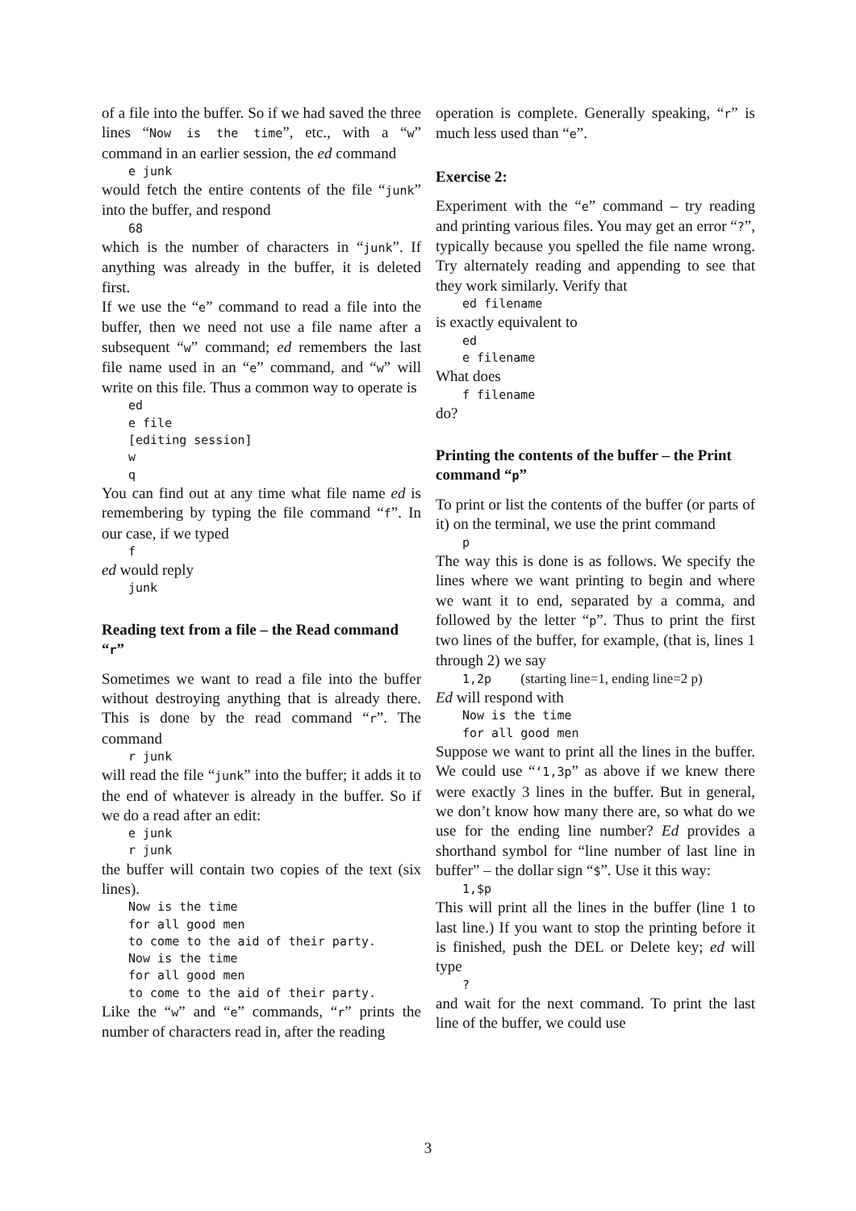of a file into the buffer. So if we had saved the three lines “Now is the time”, etc., with a “w” command in an earlier session, the ed command
e junk
would fetch the entire contents of the file “junk” into the buffer, and respond
68
which is the number of characters in “junk”. If anything was already in the buffer, it is deleted first.
If we use the “e” command to read a file into the buffer, then we need not use a file name after a subsequent “w” command; ed remembers the last file name used in an “e” command, and “w” will write on this file. Thus a common way to operate is
ed e file [editing session] w q
You can find out at any time what file name ed is remembering by typing the file command “f”. In our case, if we typed
f
ed would reply
junk
Reading text from a file – the Read command “r”
Sometimes we want to read a file into the buffer without destroying anything that is already there. This is done by the read command “r”. The command
r junk
will read the file “junk” into the buffer; it adds it to the end of whatever is already in the buffer. So if we do a read after an edit:
e junk r junk
the buffer will contain two copies of the text (six lines).
Now is the time for all good men to come to the aid of their party. Now is the time for all good men to come to the aid of their party.
Like the “w” and “e” commands, “r” prints the number of characters read in, after the reading
operation is complete. Generally speaking, “r” is much less used than “e”.
Exercise 2:
Experiment with the “e” command – try reading and printing various files. You may get an error “?”, typically because you spelled the file name wrong. Try alternately reading and appending to see that they work similarly. Verify that
ed filename
is exactly equivalent to
ed e filename
What does
f filename
do?
Printing the contents of the buffer – the Print command “p”
To print or list the contents of the buffer (or parts of it) on the terminal, we use the print command
p
The way this is done is as follows. We specify the lines where we want printing to begin and where we want it to end, separated by a comma, and followed by the letter “p”. Thus to print the first two lines of the buffer, for example, (that is, lines 1 through 2) we say
1,2p (starting line=1, ending line=2 p)
Ed will respond with
Now is the time for all good men
Suppose we want to print all the lines in the buffer. We could use “‘1,3p” as above if we knew there were exactly 3 lines in the buffer. But in general, we don’t know how many there are, so what do we use for the ending line number? Ed provides a shorthand symbol for “line number of last line in buffer” – the dollar sign “$”. Use it this way:
1,$p
This will print all the lines in the buffer (line 1 to last line.) If you want to stop the printing before it is finished, push the DEL or Delete key; ed will type
?
and wait for the next command. To print the last line of the buffer, we could use
3